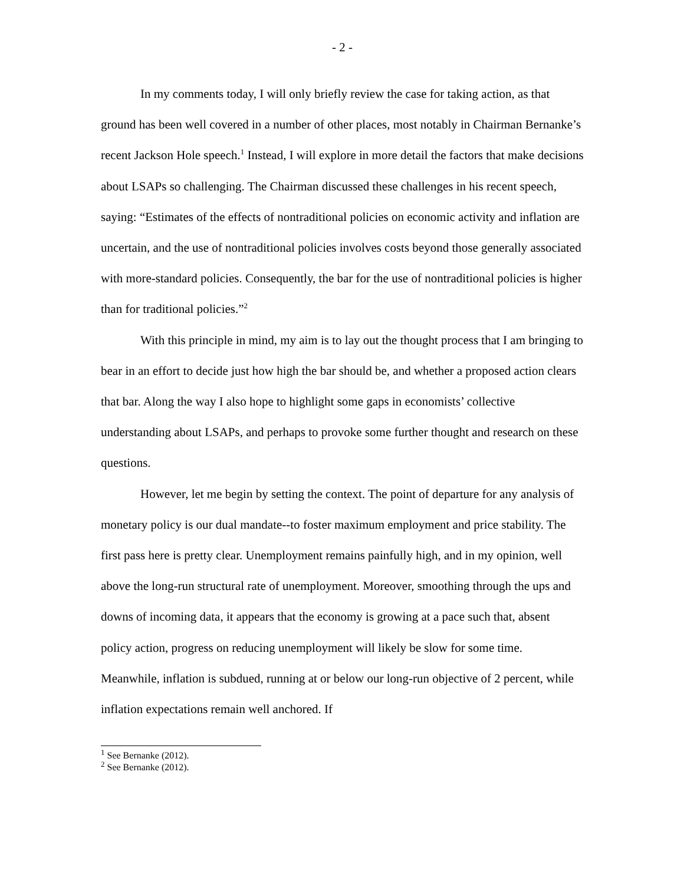- 2 -
In my comments today, I will only briefly review the case for taking action, as that ground has been well covered in a number of other places, most notably in Chairman Bernanke’s recent Jackson Hole speech.<sup>1</sup> Instead, I will explore in more detail the factors that make decisions about LSAPs so challenging. The Chairman discussed these challenges in his recent speech, saying: “Estimates of the effects of nontraditional policies on economic activity and inflation are uncertain, and the use of nontraditional policies involves costs beyond those generally associated with more-standard policies. Consequently, the bar for the use of nontraditional policies is higher than for traditional policies.”<sup>2</sup>
With this principle in mind, my aim is to lay out the thought process that I am bringing to bear in an effort to decide just how high the bar should be, and whether a proposed action clears that bar. Along the way I also hope to highlight some gaps in economists’ collective understanding about LSAPs, and perhaps to provoke some further thought and research on these questions.
However, let me begin by setting the context. The point of departure for any analysis of monetary policy is our dual mandate--to foster maximum employment and price stability. The first pass here is pretty clear. Unemployment remains painfully high, and in my opinion, well above the long-run structural rate of unemployment. Moreover, smoothing through the ups and downs of incoming data, it appears that the economy is growing at a pace such that, absent policy action, progress on reducing unemployment will likely be slow for some time. Meanwhile, inflation is subdued, running at or below our long-run objective of 2 percent, while inflation expectations remain well anchored. If
<sup>1</sup> See Bernanke (2012).
<sup>2</sup> See Bernanke (2012).